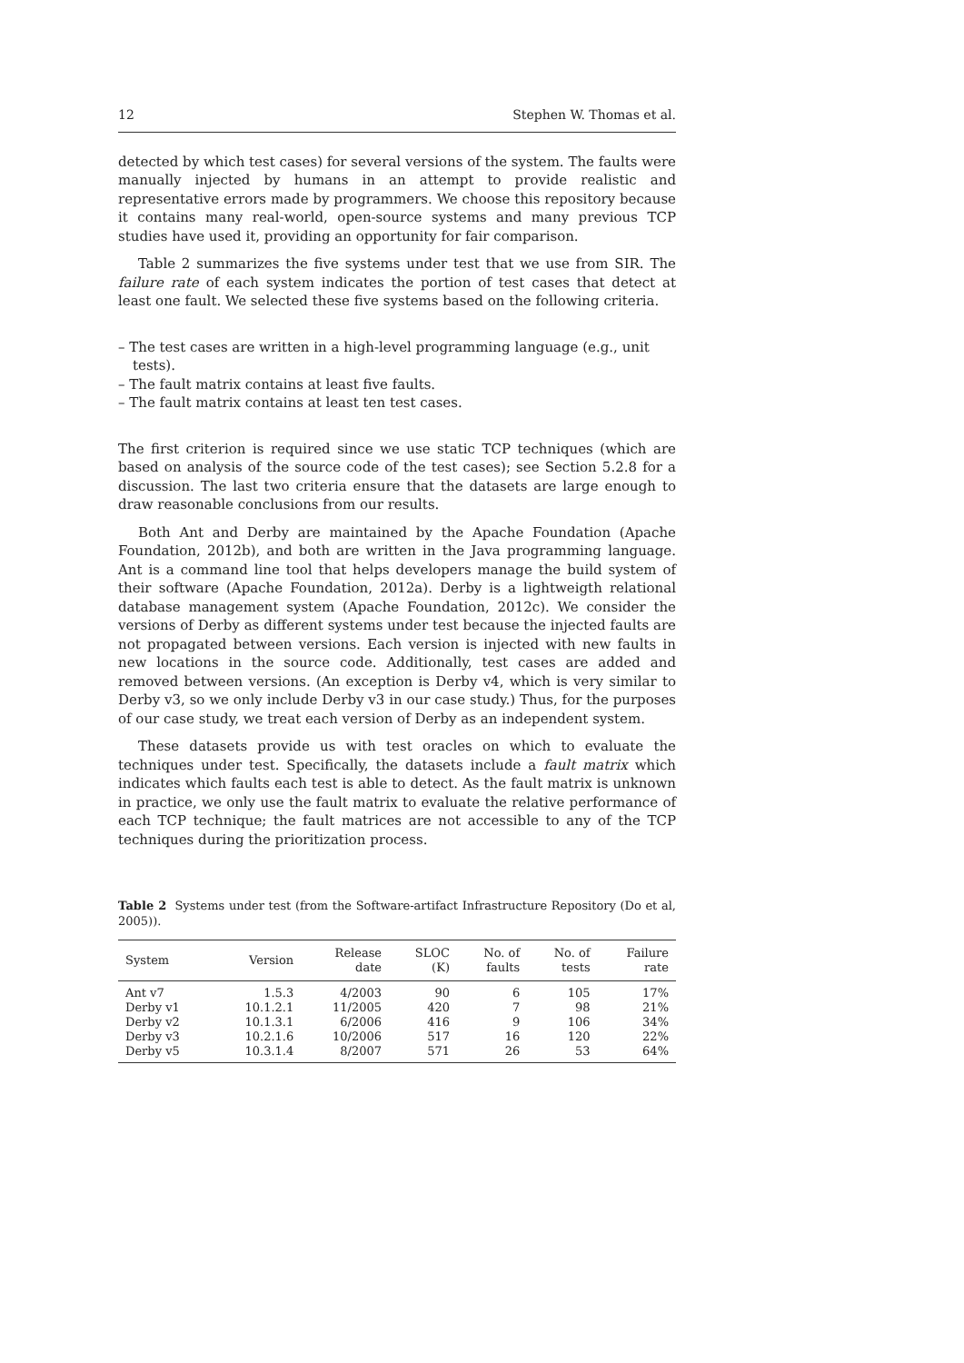12 Stephen W. Thomas et al.
detected by which test cases) for several versions of the system. The faults were manually injected by humans in an attempt to provide realistic and representative errors made by programmers. We choose this repository because it contains many real-world, open-source systems and many previous TCP studies have used it, providing an opportunity for fair comparison.
Table 2 summarizes the five systems under test that we use from SIR. The failure rate of each system indicates the portion of test cases that detect at least one fault. We selected these five systems based on the following criteria.
– The test cases are written in a high-level programming language (e.g., unit tests).
– The fault matrix contains at least five faults.
– The fault matrix contains at least ten test cases.
The first criterion is required since we use static TCP techniques (which are based on analysis of the source code of the test cases); see Section 5.2.8 for a discussion. The last two criteria ensure that the datasets are large enough to draw reasonable conclusions from our results.
Both Ant and Derby are maintained by the Apache Foundation (Apache Foundation, 2012b), and both are written in the Java programming language. Ant is a command line tool that helps developers manage the build system of their software (Apache Foundation, 2012a). Derby is a lightweigth relational database management system (Apache Foundation, 2012c). We consider the versions of Derby as different systems under test because the injected faults are not propagated between versions. Each version is injected with new faults in new locations in the source code. Additionally, test cases are added and removed between versions. (An exception is Derby v4, which is very similar to Derby v3, so we only include Derby v3 in our case study.) Thus, for the purposes of our case study, we treat each version of Derby as an independent system.
These datasets provide us with test oracles on which to evaluate the techniques under test. Specifically, the datasets include a fault matrix which indicates which faults each test is able to detect. As the fault matrix is unknown in practice, we only use the fault matrix to evaluate the relative performance of each TCP technique; the fault matrices are not accessible to any of the TCP techniques during the prioritization process.
Table 2 Systems under test (from the Software-artifact Infrastructure Repository (Do et al, 2005)).
| System | Version | Release date | SLOC (K) | No. of faults | No. of tests | Failure rate |
| --- | --- | --- | --- | --- | --- | --- |
| Ant v7 | 1.5.3 | 4/2003 | 90 | 6 | 105 | 17% |
| Derby v1 | 10.1.2.1 | 11/2005 | 420 | 7 | 98 | 21% |
| Derby v2 | 10.1.3.1 | 6/2006 | 416 | 9 | 106 | 34% |
| Derby v3 | 10.2.1.6 | 10/2006 | 517 | 16 | 120 | 22% |
| Derby v5 | 10.3.1.4 | 8/2007 | 571 | 26 | 53 | 64% |